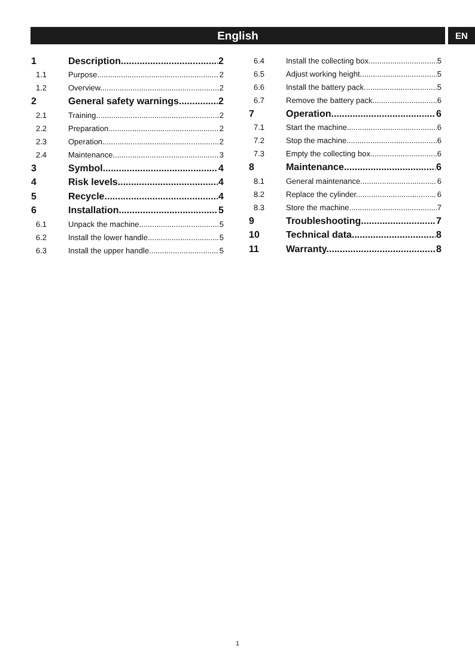English EN
1 Description 2
1.1 Purpose 2
1.2 Overview 2
2 General safety warnings 2
2.1 Training 2
2.2 Preparation 2
2.3 Operation 2
2.4 Maintenance 3
3 Symbol 4
4 Risk levels 4
5 Recycle 4
6 Installation 5
6.1 Unpack the machine 5
6.2 Install the lower handle 5
6.3 Install the upper handle 5
6.4 Install the collecting box 5
6.5 Adjust working height 5
6.6 Install the battery pack 5
6.7 Remove the battery pack 6
7 Operation 6
7.1 Start the machine 6
7.2 Stop the machine 6
7.3 Empty the collecting box 6
8 Maintenance 6
8.1 General maintenance 6
8.2 Replace the cylinder 6
8.3 Store the machine 7
9 Troubleshooting 7
10 Technical data 8
11 Warranty 8
1